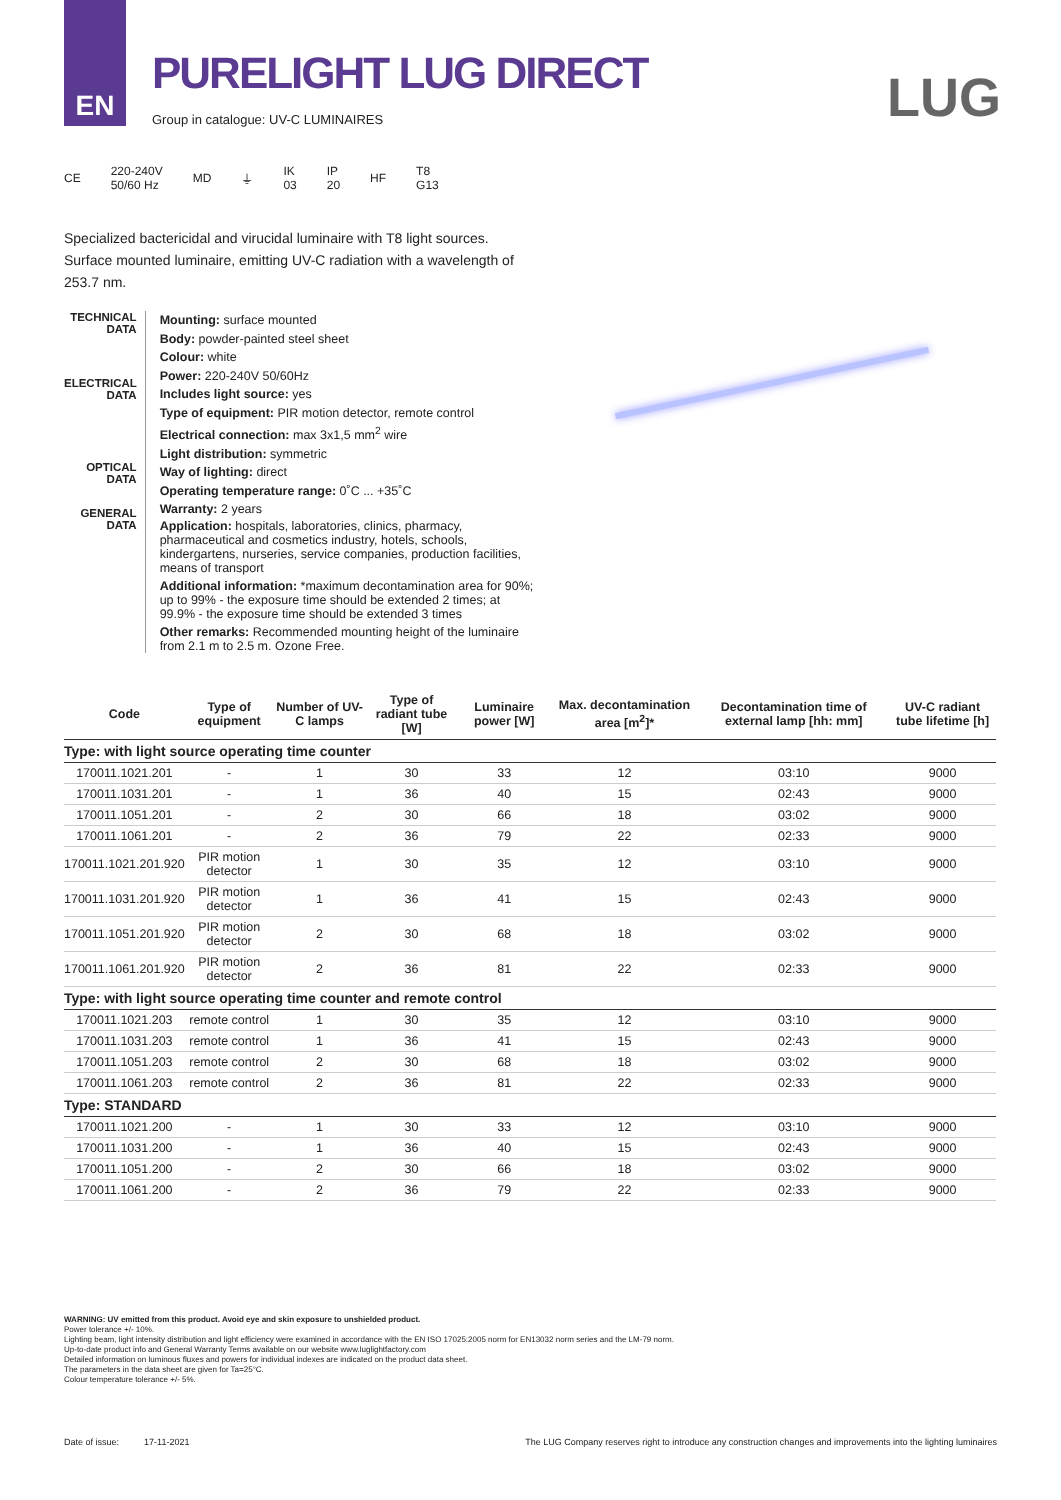EN
PURELIGHT LUG DIRECT
Group in catalogue: UV-C LUMINAIRES
LUG
CE 220-240V
50/60 Hz MD ⏚ IK
03 IP
20 HF T8
G13
Specialized bactericidal and virucidal luminaire with T8 light sources. Surface mounted luminaire, emitting UV-C radiation with a wavelength of 253.7 nm.
TECHNICAL DATA
ELECTRICAL DATA
OPTICAL DATA
GENERAL DATA
Mounting: surface mounted
Body: powder-painted steel sheet
Colour: white
Power: 220-240V 50/60Hz
Includes light source: yes
Type of equipment: PIR motion detector, remote control
Electrical connection: max 3x1,5 mm<sup>2</sup> wire
Light distribution: symmetric
Way of lighting: direct
Operating temperature range: 0˚C ... +35˚C
Warranty: 2 years
Application: hospitals, laboratories, clinics, pharmacy, pharmaceutical and cosmetics industry, hotels, schools, kindergartens, nurseries, service companies, production facilities, means of transport
Additional information: *maximum decontamination area for 90%; up to 99% - the exposure time should be extended 2 times; at 99.9% - the exposure time should be extended 3 times
Other remarks: Recommended mounting height of the luminaire from 2.1 m to 2.5 m. Ozone Free.
| Code | Type of equipment | Number of UV-C lamps | Type of radiant tube [W] | Luminaire power [W] | Max. decontamination area [m<sup>2</sup>]* | Decontamination time of external lamp [hh: mm] | UV-C radiant tube lifetime [h] |
| --- | --- | --- | --- | --- | --- | --- | --- |
| Type: with light source operating time counter | | | | | | | |
| 170011.1021.201 | - | 1 | 30 | 33 | 12 | 03:10 | 9000 |
| 170011.1031.201 | - | 1 | 36 | 40 | 15 | 02:43 | 9000 |
| 170011.1051.201 | - | 2 | 30 | 66 | 18 | 03:02 | 9000 |
| 170011.1061.201 | - | 2 | 36 | 79 | 22 | 02:33 | 9000 |
| 170011.1021.201.920 | PIR motion detector | 1 | 30 | 35 | 12 | 03:10 | 9000 |
| 170011.1031.201.920 | PIR motion detector | 1 | 36 | 41 | 15 | 02:43 | 9000 |
| 170011.1051.201.920 | PIR motion detector | 2 | 30 | 68 | 18 | 03:02 | 9000 |
| 170011.1061.201.920 | PIR motion detector | 2 | 36 | 81 | 22 | 02:33 | 9000 |
| Type: with light source operating time counter and remote control | | | | | | | |
| 170011.1021.203 | remote control | 1 | 30 | 35 | 12 | 03:10 | 9000 |
| 170011.1031.203 | remote control | 1 | 36 | 41 | 15 | 02:43 | 9000 |
| 170011.1051.203 | remote control | 2 | 30 | 68 | 18 | 03:02 | 9000 |
| 170011.1061.203 | remote control | 2 | 36 | 81 | 22 | 02:33 | 9000 |
| Type: STANDARD | | | | | | | |
| 170011.1021.200 | - | 1 | 30 | 33 | 12 | 03:10 | 9000 |
| 170011.1031.200 | - | 1 | 36 | 40 | 15 | 02:43 | 9000 |
| 170011.1051.200 | - | 2 | 30 | 66 | 18 | 03:02 | 9000 |
| 170011.1061.200 | - | 2 | 36 | 79 | 22 | 02:33 | 9000 |
WARNING: UV emitted from this product. Avoid eye and skin exposure to unshielded product.
Power tolerance +/- 10%.
Lighting beam, light intensity distribution and light efficiency were examined in accordance with the EN ISO 17025:2005 norm for EN13032 norm series and the LM-79 norm.
Up-to-date product info and General Warranty Terms available on our website www.luglightfactory.com
Detailed information on luminous fluxes and powers for individual indexes are indicated on the product data sheet.
The parameters in the data sheet are given for Ta=25°C.
Colour temperature tolerance +/- 5%.
Date of issue: 17-11-2021 The LUG Company reserves right to introduce any construction changes and improvements into the lighting luminaires